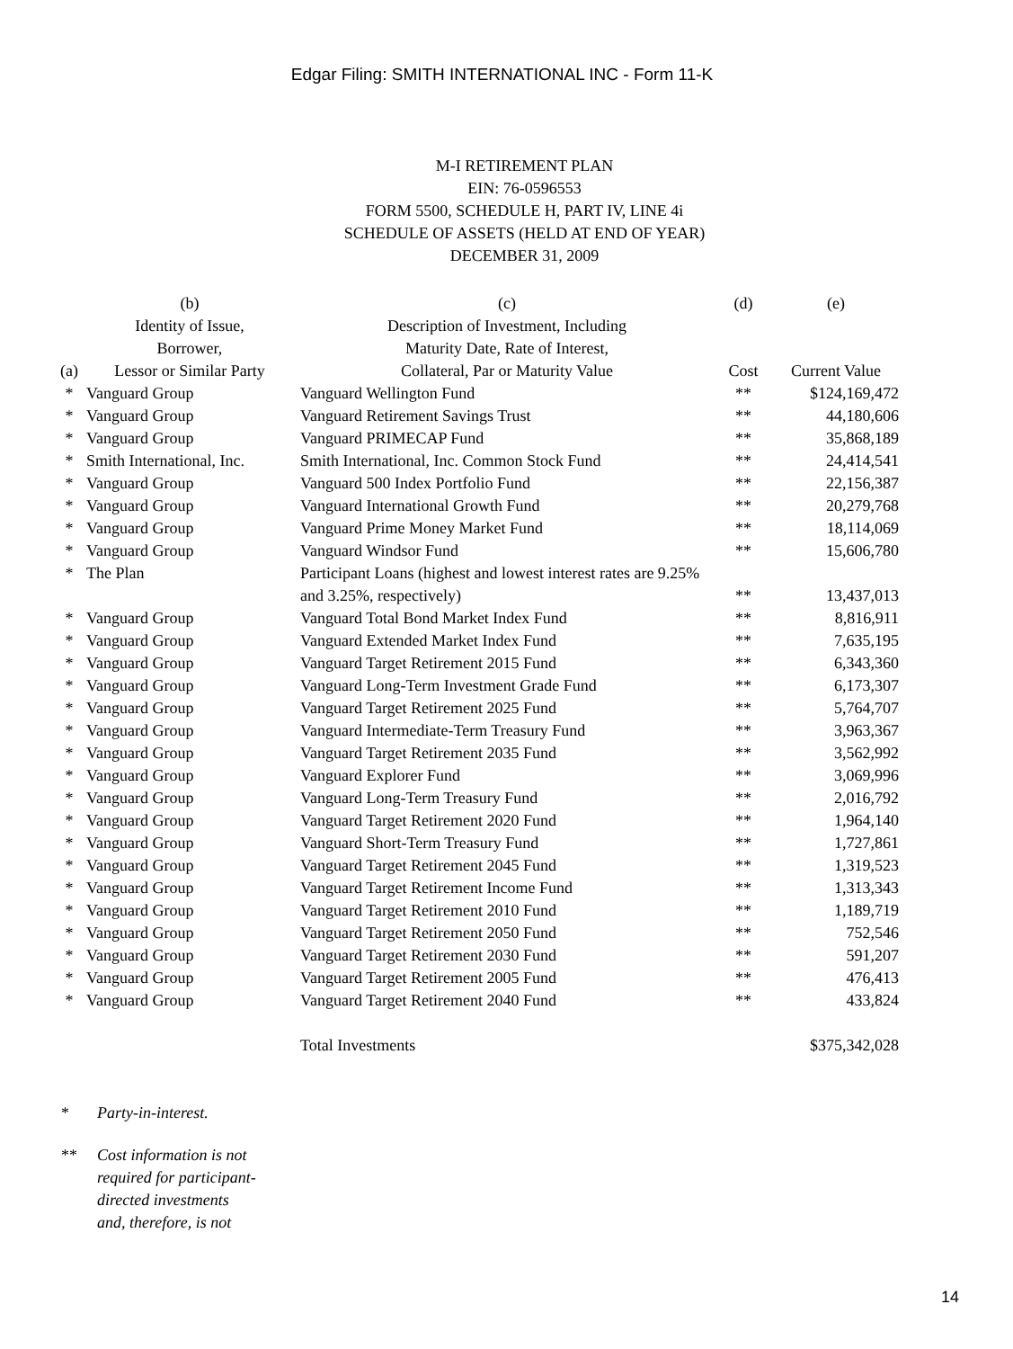Edgar Filing: SMITH INTERNATIONAL INC - Form 11-K
M-I RETIREMENT PLAN
EIN: 76-0596553
FORM 5500, SCHEDULE H, PART IV, LINE 4i
SCHEDULE OF ASSETS (HELD AT END OF YEAR)
DECEMBER 31, 2009
| (a) | (b) Identity of Issue, Borrower, Lessor or Similar Party | (c) Description of Investment, Including Maturity Date, Rate of Interest, Collateral, Par or Maturity Value | (d) Cost | (e) Current Value |
| --- | --- | --- | --- | --- |
| * | Vanguard Group | Vanguard Wellington Fund | ** | $124,169,472 |
| * | Vanguard Group | Vanguard Retirement Savings Trust | ** | 44,180,606 |
| * | Vanguard Group | Vanguard PRIMECAP Fund | ** | 35,868,189 |
| * | Smith International, Inc. | Smith International, Inc. Common Stock Fund | ** | 24,414,541 |
| * | Vanguard Group | Vanguard 500 Index Portfolio Fund | ** | 22,156,387 |
| * | Vanguard Group | Vanguard International Growth Fund | ** | 20,279,768 |
| * | Vanguard Group | Vanguard Prime Money Market Fund | ** | 18,114,069 |
| * | Vanguard Group | Vanguard Windsor Fund | ** | 15,606,780 |
| * | The Plan | Participant Loans (highest and lowest interest rates are 9.25% and 3.25%, respectively) | ** | 13,437,013 |
| * | Vanguard Group | Vanguard Total Bond Market Index Fund | ** | 8,816,911 |
| * | Vanguard Group | Vanguard Extended Market Index Fund | ** | 7,635,195 |
| * | Vanguard Group | Vanguard Target Retirement 2015 Fund | ** | 6,343,360 |
| * | Vanguard Group | Vanguard Long-Term Investment Grade Fund | ** | 6,173,307 |
| * | Vanguard Group | Vanguard Target Retirement 2025 Fund | ** | 5,764,707 |
| * | Vanguard Group | Vanguard Intermediate-Term Treasury Fund | ** | 3,963,367 |
| * | Vanguard Group | Vanguard Target Retirement 2035 Fund | ** | 3,562,992 |
| * | Vanguard Group | Vanguard Explorer Fund | ** | 3,069,996 |
| * | Vanguard Group | Vanguard Long-Term Treasury Fund | ** | 2,016,792 |
| * | Vanguard Group | Vanguard Target Retirement 2020 Fund | ** | 1,964,140 |
| * | Vanguard Group | Vanguard Short-Term Treasury Fund | ** | 1,727,861 |
| * | Vanguard Group | Vanguard Target Retirement 2045 Fund | ** | 1,319,523 |
| * | Vanguard Group | Vanguard Target Retirement Income Fund | ** | 1,313,343 |
| * | Vanguard Group | Vanguard Target Retirement 2010 Fund | ** | 1,189,719 |
| * | Vanguard Group | Vanguard Target Retirement 2050 Fund | ** | 752,546 |
| * | Vanguard Group | Vanguard Target Retirement 2030 Fund | ** | 591,207 |
| * | Vanguard Group | Vanguard Target Retirement 2005 Fund | ** | 476,413 |
| * | Vanguard Group | Vanguard Target Retirement 2040 Fund | ** | 433,824 |
| | | Total Investments | | $375,342,028 |
* Party-in-interest.
** Cost information is not required for participant-directed investments and, therefore, is not
14